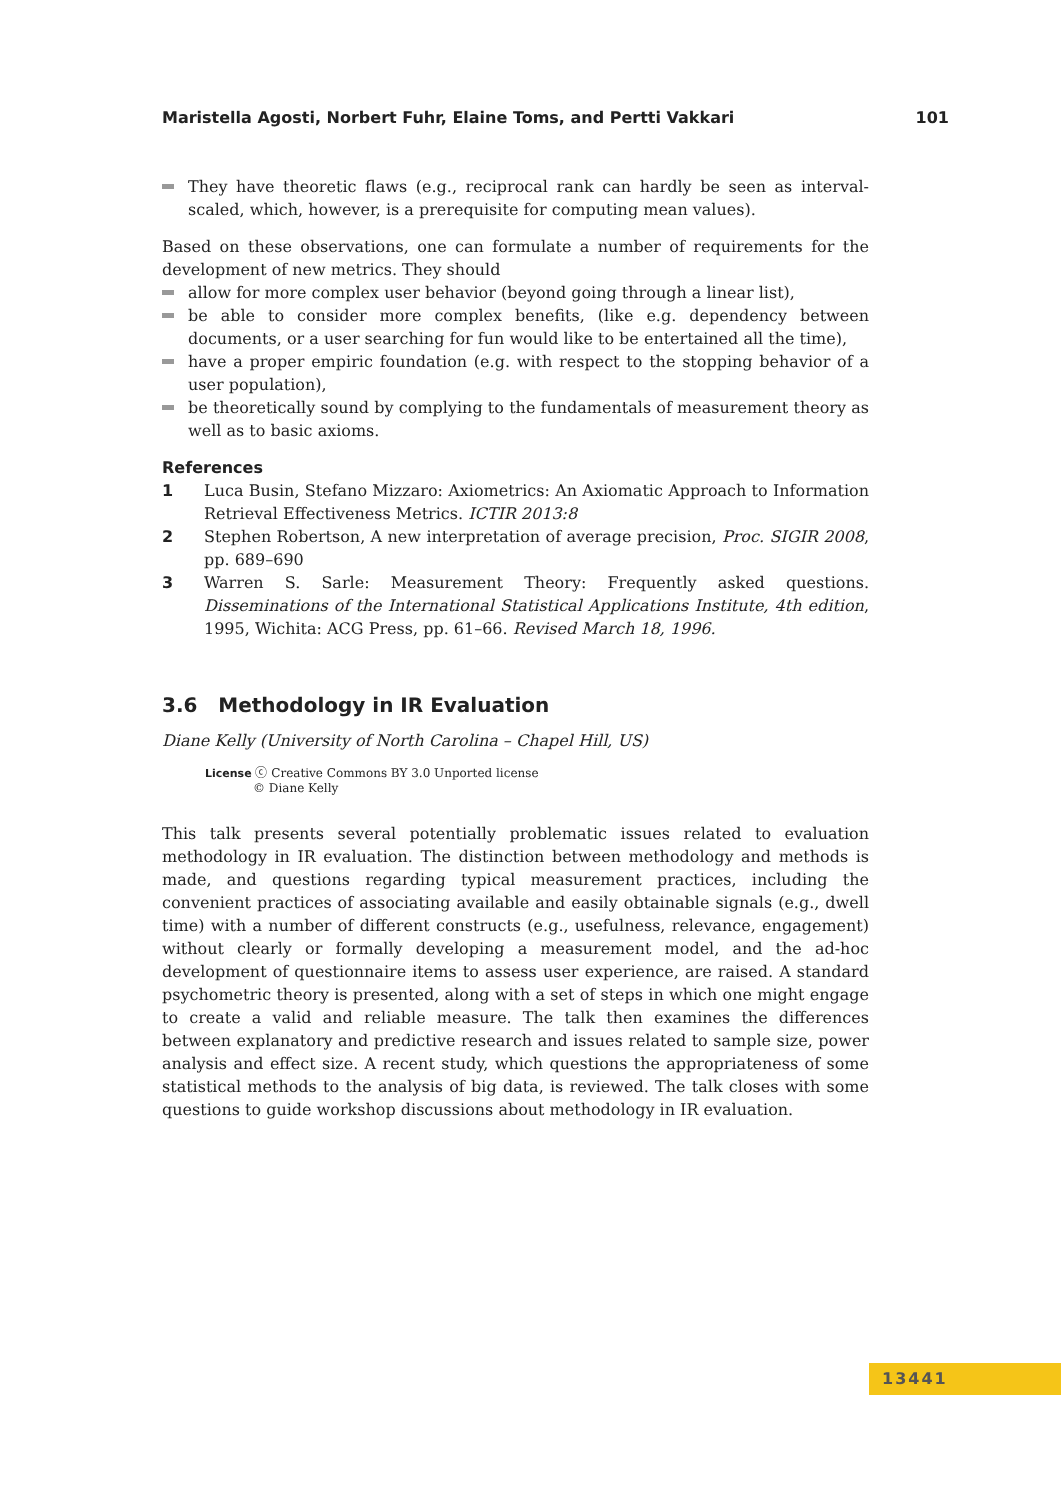Maristella Agosti, Norbert Fuhr, Elaine Toms, and Pertti Vakkari 101
They have theoretic flaws (e.g., reciprocal rank can hardly be seen as interval-scaled, which, however, is a prerequisite for computing mean values).
Based on these observations, one can formulate a number of requirements for the development of new metrics. They should
allow for more complex user behavior (beyond going through a linear list),
be able to consider more complex benefits, (like e.g. dependency between documents, or a user searching for fun would like to be entertained all the time),
have a proper empiric foundation (e.g. with respect to the stopping behavior of a user population),
be theoretically sound by complying to the fundamentals of measurement theory as well as to basic axioms.
References
1 Luca Busin, Stefano Mizzaro: Axiometrics: An Axiomatic Approach to Information Retrieval Effectiveness Metrics. ICTIR 2013:8
2 Stephen Robertson, A new interpretation of average precision, Proc. SIGIR 2008, pp. 689–690
3 Warren S. Sarle: Measurement Theory: Frequently asked questions. Disseminations of the International Statistical Applications Institute, 4th edition, 1995, Wichita: ACG Press, pp. 61–66. Revised March 18, 1996.
3.6 Methodology in IR Evaluation
Diane Kelly (University of North Carolina – Chapel Hill, US)
License ⓒ Creative Commons BY 3.0 Unported license
© Diane Kelly
This talk presents several potentially problematic issues related to evaluation methodology in IR evaluation. The distinction between methodology and methods is made, and questions regarding typical measurement practices, including the convenient practices of associating available and easily obtainable signals (e.g., dwell time) with a number of different constructs (e.g., usefulness, relevance, engagement) without clearly or formally developing a measurement model, and the ad-hoc development of questionnaire items to assess user experience, are raised. A standard psychometric theory is presented, along with a set of steps in which one might engage to create a valid and reliable measure. The talk then examines the differences between explanatory and predictive research and issues related to sample size, power analysis and effect size. A recent study, which questions the appropriateness of some statistical methods to the analysis of big data, is reviewed. The talk closes with some questions to guide workshop discussions about methodology in IR evaluation.
13441